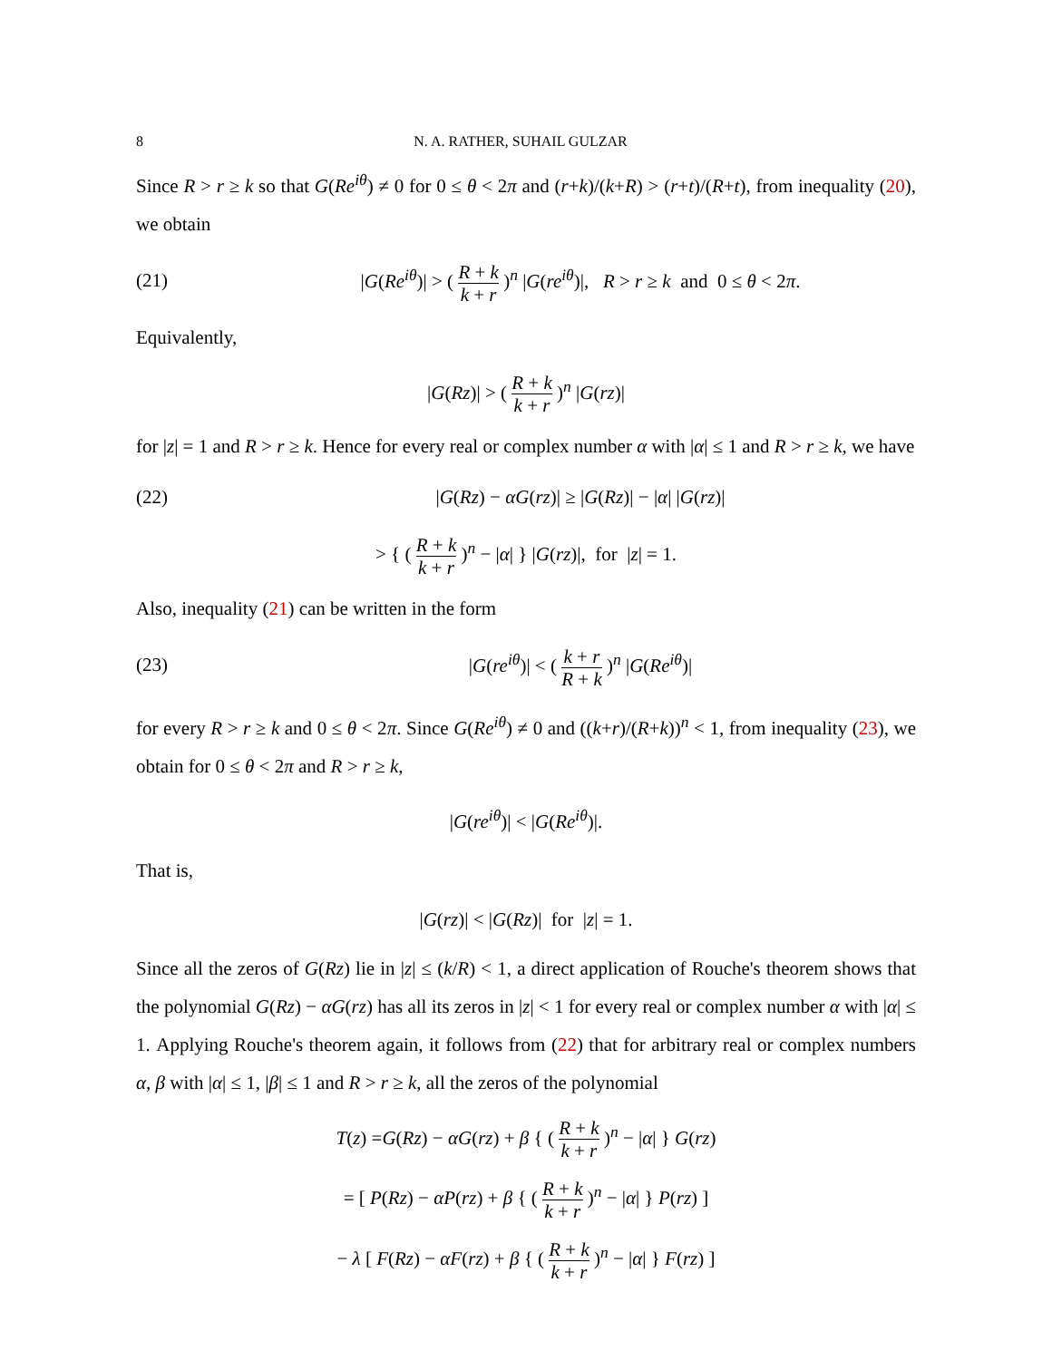8 N. A. RATHER, SUHAIL GULZAR
Since R > r ≥ k so that G(Re<sup>iθ</sup>) ≠ 0 for 0 ≤ θ < 2π and (r+k)/(k+R) > (r+t)/(R+t), from inequality (20), we obtain
(21) |G(Re<sup>iθ</sup>)| > ( R + k k + r )<sup>n</sup> |G(re<sup>iθ</sup>)|, R > r ≥ k and 0 ≤ θ < 2π.
Equivalently,
|G(Rz)| > ( R + k k + r )<sup>n</sup> |G(rz)|
for |z| = 1 and R > r ≥ k. Hence for every real or complex number α with |α| ≤ 1 and R > r ≥ k, we have
(22) |G(Rz) − αG(rz)| ≥ |G(Rz)| − |α| |G(rz)|
> { ( R + k k + r )<sup>n</sup> − |α| } |G(rz)|, for |z| = 1.
Also, inequality (21) can be written in the form
(23) |G(re<sup>iθ</sup>)| < ( k + r R + k )<sup>n</sup> |G(Re<sup>iθ</sup>)|
for every R > r ≥ k and 0 ≤ θ < 2π. Since G(Re<sup>iθ</sup>) ≠ 0 and ((k+r)/(R+k))<sup>n</sup> < 1, from inequality (23), we obtain for 0 ≤ θ < 2π and R > r ≥ k,
|G(re<sup>iθ</sup>)| < |G(Re<sup>iθ</sup>)|.
That is,
|G(rz)| < |G(Rz)| for |z| = 1.
Since all the zeros of G(Rz) lie in |z| ≤ (k/R) < 1, a direct application of Rouche's theorem shows that the polynomial G(Rz) − αG(rz) has all its zeros in |z| < 1 for every real or complex number α with |α| ≤ 1. Applying Rouche's theorem again, it follows from (22) that for arbitrary real or complex numbers α, β with |α| ≤ 1, |β| ≤ 1 and R > r ≥ k, all the zeros of the polynomial
T(z) =G(Rz) − αG(rz) + β { ( R + k k + r )<sup>n</sup> − |α| } G(rz)
= [ P(Rz) − αP(rz) + β { ( R + k k + r )<sup>n</sup> − |α| } P(rz) ]
− λ [ F(Rz) − αF(rz) + β { ( R + k k + r )<sup>n</sup> − |α| } F(rz) ]